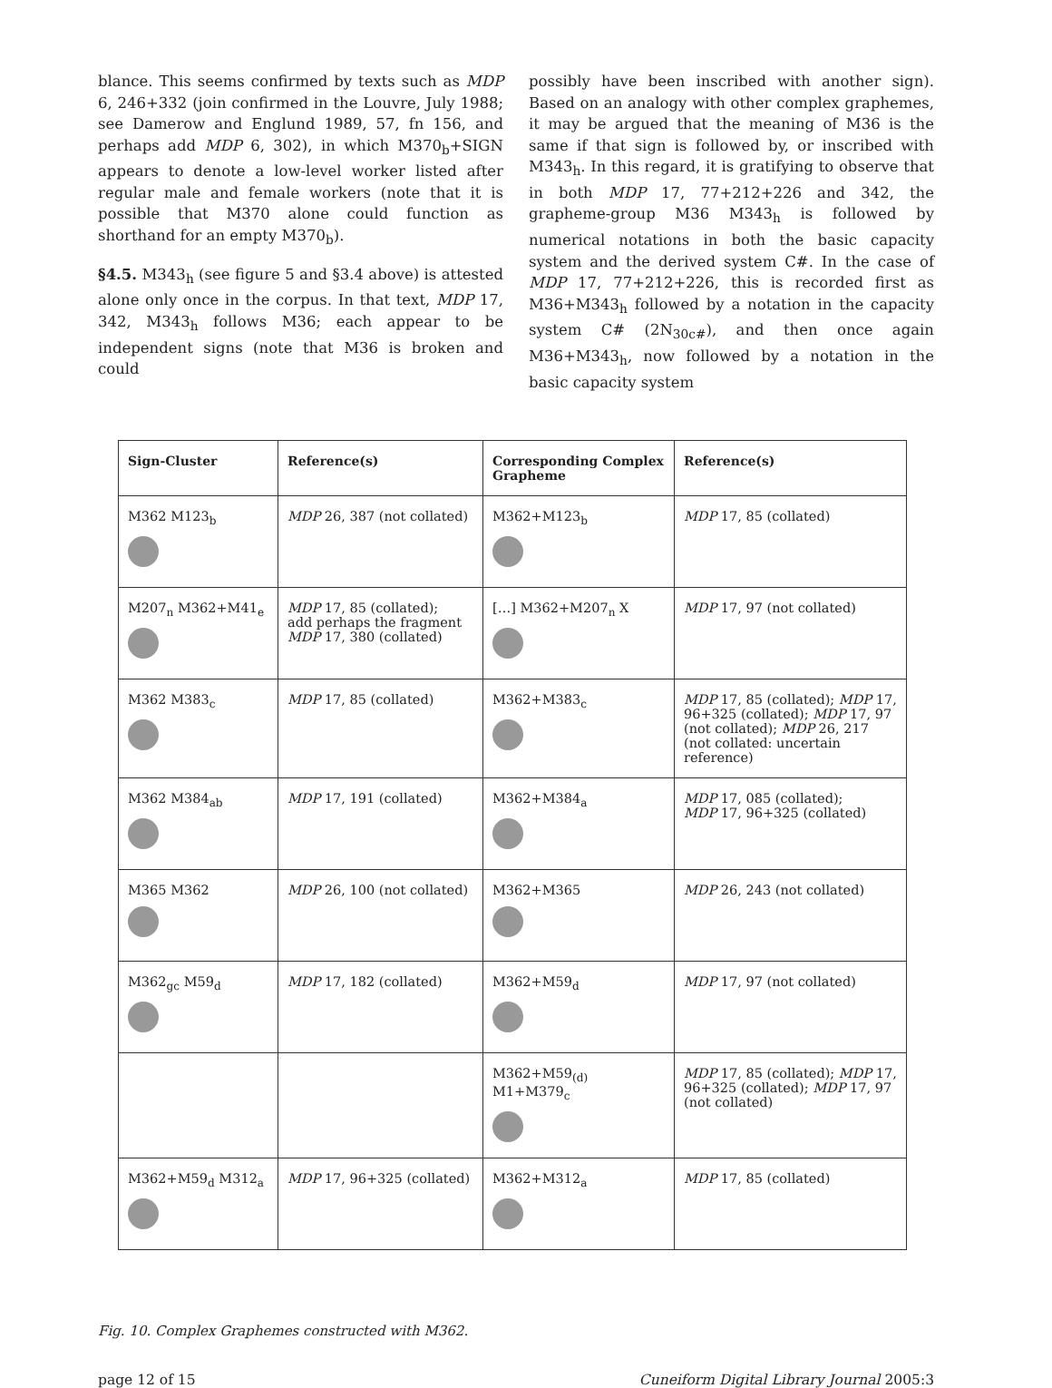blance. This seems confirmed by texts such as MDP 6, 246+332 (join confirmed in the Louvre, July 1988; see Damerow and Englund 1989, 57, fn 156, and perhaps add MDP 6, 302), in which M370<sub>b</sub>+SIGN appears to denote a low-level worker listed after regular male and female workers (note that it is possible that M370 alone could function as shorthand for an empty M370<sub>b</sub>).
§4.5. M343<sub>h</sub> (see figure 5 and §3.4 above) is attested alone only once in the corpus. In that text, MDP 17, 342, M343<sub>h</sub> follows M36; each appear to be independent signs (note that M36 is broken and could
possibly have been inscribed with another sign). Based on an analogy with other complex graphemes, it may be argued that the meaning of M36 is the same if that sign is followed by, or inscribed with M343<sub>h</sub>. In this regard, it is gratifying to observe that in both MDP 17, 77+212+226 and 342, the grapheme-group M36 M343<sub>h</sub> is followed by numerical notations in both the basic capacity system and the derived system C#. In the case of MDP 17, 77+212+226, this is recorded first as M36+M343<sub>h</sub> followed by a notation in the capacity system C# (2N<sub>30c#</sub>), and then once again M36+M343<sub>h</sub>, now followed by a notation in the basic capacity system
| Sign-Cluster | Reference(s) | Corresponding Complex Grapheme | Reference(s) |
| --- | --- | --- | --- |
| M362 M123<sub>b</sub> | MDP 26, 387 (not collated) | M362+M123<sub>b</sub> | MDP 17, 85 (collated) |
| M207<sub>n</sub> M362+M41<sub>e</sub> | MDP 17, 85 (collated); add perhaps the fragment MDP 17, 380 (collated) | […] M362+M207<sub>n</sub> X | MDP 17, 97 (not collated) |
| M362 M383<sub>c</sub> | MDP 17, 85 (collated) | M362+M383<sub>c</sub> | MDP 17, 85 (collated); MDP 17, 96+325 (collated); MDP 17, 97 (not collated); MDP 26, 217 (not collated: uncertain reference) |
| M362 M384<sub>ab</sub> | MDP 17, 191 (collated) | M362+M384<sub>a</sub> | MDP 17, 085 (collated); MDP 17, 96+325 (collated) |
| M365 M362 | MDP 26, 100 (not collated) | M362+M365 | MDP 26, 243 (not collated) |
| M362<sub>gc</sub> M59<sub>d</sub> | MDP 17, 182 (collated) | M362+M59<sub>d</sub> | MDP 17, 97 (not collated) |
| | | M362+M59<sub>(d)</sub> M1+M379<sub>c</sub> | MDP 17, 85 (collated); MDP 17, 96+325 (collated); MDP 17, 97 (not collated) |
| M362+M59<sub>d</sub> M312<sub>a</sub> | MDP 17, 96+325 (collated) | M362+M312<sub>a</sub> | MDP 17, 85 (collated) |
Fig. 10. Complex Graphemes constructed with M362.
page 12 of 15 Cuneiform Digital Library Journal 2005:3